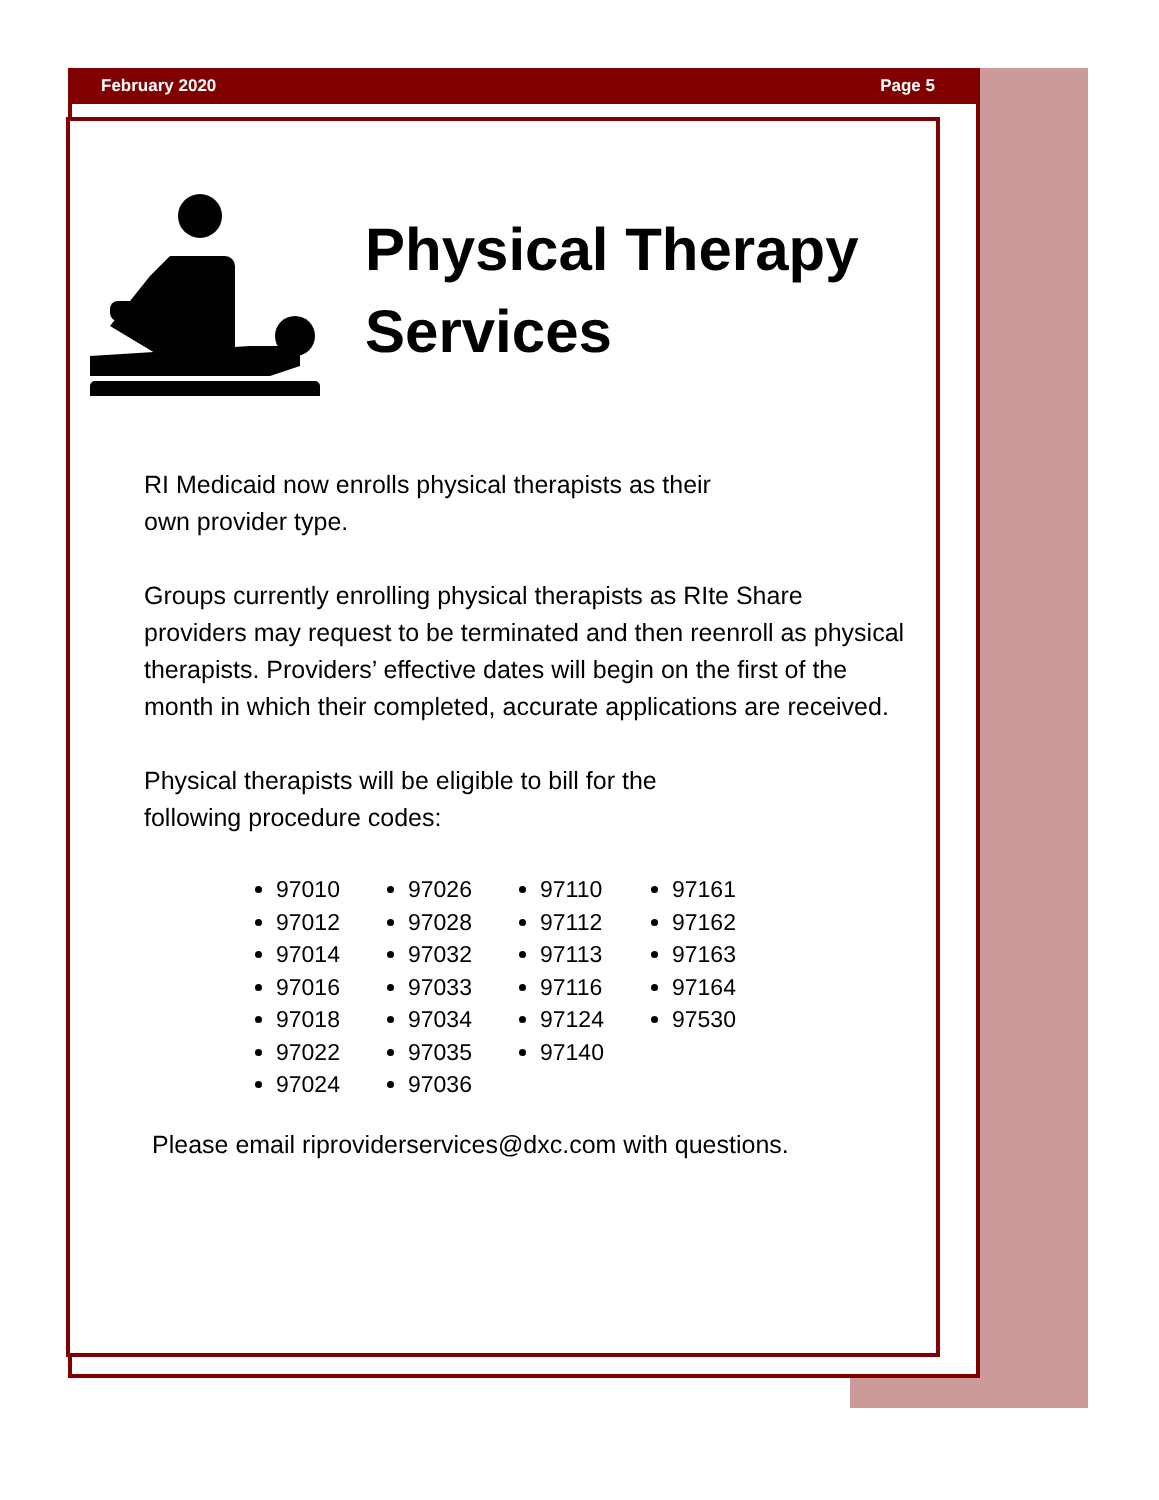February 2020 Page 5
Physical Therapy
Services
RI Medicaid now enrolls physical therapists as their
own provider type.
Groups currently enrolling physical therapists as RIte Share providers may request to be terminated and then reenroll as physical therapists. Providers’ effective dates will begin on the first of the month in which their completed, accurate applications are received.
Physical therapists will be eligible to bill for the
following procedure codes:
97010
97012
97014
97016
97018
97022
97024
97026
97028
97032
97033
97034
97035
97036
97110
97112
97113
97116
97124
97140
97161
97162
97163
97164
97530
Please email riproviderservices@dxc.com with questions.